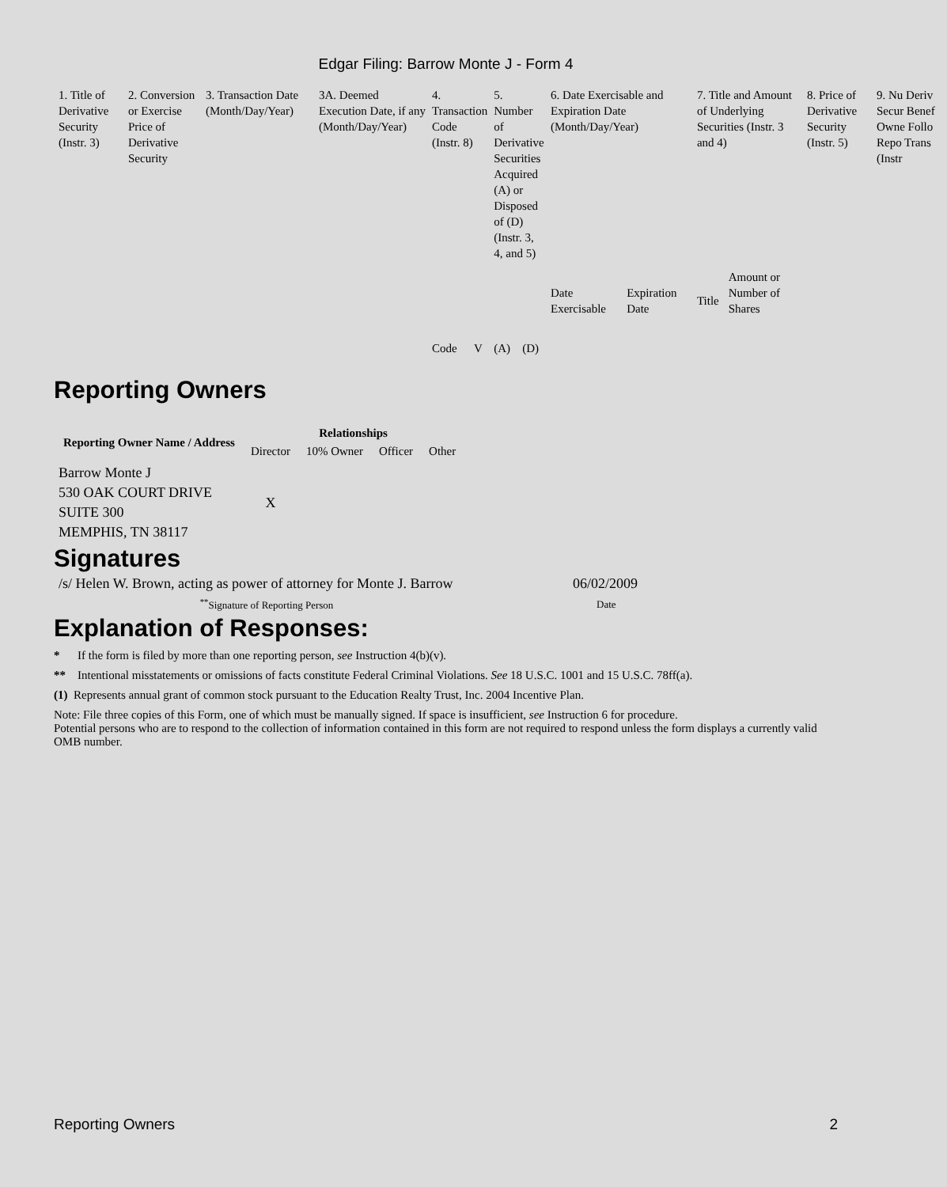Edgar Filing: Barrow Monte J - Form 4
| 1. Title of Derivative Security (Instr. 3) | 2. Conversion or Exercise Price of Derivative Security | 3. Transaction Date (Month/Day/Year) | 3A. Deemed Execution Date, if any (Month/Day/Year) | 4. Transaction Code (Instr. 8) | | 5. Number of Derivative Securities Acquired (A) or Disposed of (D) (Instr. 3, 4, and 5) | | 6. Date Exercisable and Expiration Date (Month/Day/Year) | | 7. Title and Amount of Underlying Securities (Instr. 3 and 4) | | 8. Price of Derivative Security (Instr. 5) | 9. Nu Deriv Secur Benef Owne Follo Repo Trans (Instr |
| | | | | Code | V | (A) | (D) | Date Exercisable | Expiration Date | Title | Amount or Number of Shares | | |
Reporting Owners
| Reporting Owner Name / Address | Relationships | | | |
| --- | --- | --- | --- | --- |
| | Director | 10% Owner | Officer | Other |
| Barrow Monte J 530 OAK COURT DRIVE SUITE 300 MEMPHIS, TN 38117 | X | | | |
Signatures
| /s/ Helen W. Brown, acting as power of attorney for Monte J. Barrow | 06/02/2009 |
| <sup>**</sup> Signature of Reporting Person | Date |
Explanation of Responses:
* If the form is filed by more than one reporting person, see Instruction 4(b)(v).
** Intentional misstatements or omissions of facts constitute Federal Criminal Violations. See 18 U.S.C. 1001 and 15 U.S.C. 78ff(a).
(1) Represents annual grant of common stock pursuant to the Education Realty Trust, Inc. 2004 Incentive Plan.
Note: File three copies of this Form, one of which must be manually signed. If space is insufficient, see Instruction 6 for procedure.
Potential persons who are to respond to the collection of information contained in this form are not required to respond unless the form displays a currently valid OMB number.
Reporting Owners 2